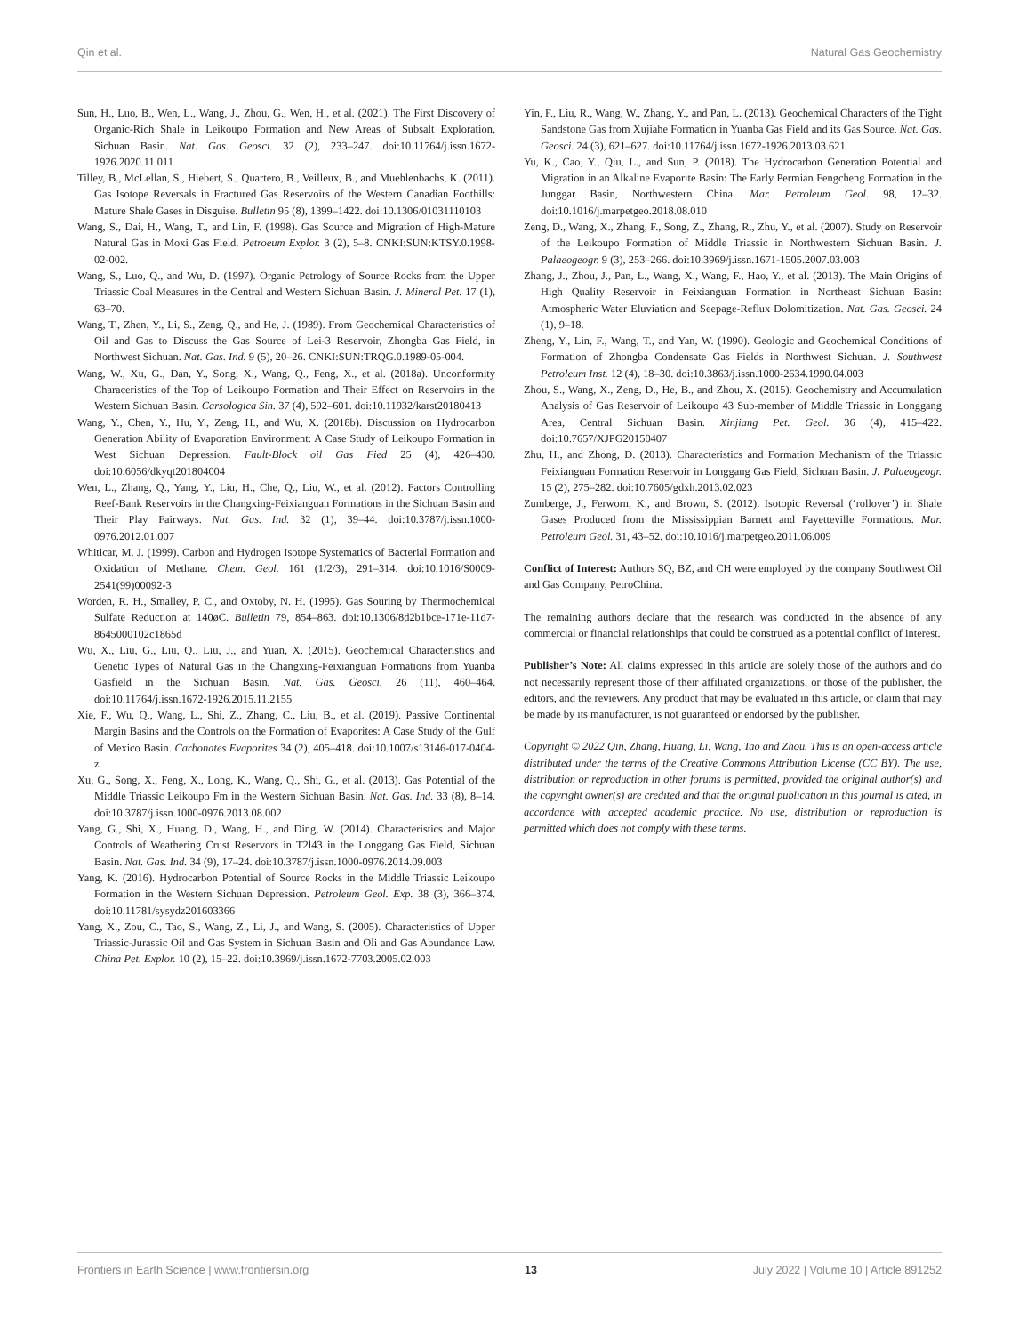Qin et al. Natural Gas Geochemistry
Sun, H., Luo, B., Wen, L., Wang, J., Zhou, G., Wen, H., et al. (2021). The First Discovery of Organic-Rich Shale in Leikoupo Formation and New Areas of Subsalt Exploration, Sichuan Basin. Nat. Gas. Geosci. 32 (2), 233–247. doi:10.11764/j.issn.1672-1926.2020.11.011
Tilley, B., McLellan, S., Hiebert, S., Quartero, B., Veilleux, B., and Muehlenbachs, K. (2011). Gas Isotope Reversals in Fractured Gas Reservoirs of the Western Canadian Foothills: Mature Shale Gases in Disguise. Bulletin 95 (8), 1399–1422. doi:10.1306/01031110103
Wang, S., Dai, H., Wang, T., and Lin, F. (1998). Gas Source and Migration of High-Mature Natural Gas in Moxi Gas Field. Petroeum Explor. 3 (2), 5–8. CNKI:SUN:KTSY.0.1998-02-002.
Wang, S., Luo, Q., and Wu, D. (1997). Organic Petrology of Source Rocks from the Upper Triassic Coal Measures in the Central and Western Sichuan Basin. J. Mineral Pet. 17 (1), 63–70.
Wang, T., Zhen, Y., Li, S., Zeng, Q., and He, J. (1989). From Geochemical Characteristics of Oil and Gas to Discuss the Gas Source of Lei-3 Reservoir, Zhongba Gas Field, in Northwest Sichuan. Nat. Gas. Ind. 9 (5), 20–26. CNKI:SUN:TRQG.0.1989-05-004.
Wang, W., Xu, G., Dan, Y., Song, X., Wang, Q., Feng, X., et al. (2018a). Unconformity Characeristics of the Top of Leikoupo Formation and Their Effect on Reservoirs in the Western Sichuan Basin. Carsologica Sin. 37 (4), 592–601. doi:10.11932/karst20180413
Wang, Y., Chen, Y., Hu, Y., Zeng, H., and Wu, X. (2018b). Discussion on Hydrocarbon Generation Ability of Evaporation Environment: A Case Study of Leikoupo Formation in West Sichuan Depression. Fault-Block oil Gas Fied 25 (4), 426–430. doi:10.6056/dkyqt201804004
Wen, L., Zhang, Q., Yang, Y., Liu, H., Che, Q., Liu, W., et al. (2012). Factors Controlling Reef-Bank Reservoirs in the Changxing-Feixianguan Formations in the Sichuan Basin and Their Play Fairways. Nat. Gas. Ind. 32 (1), 39–44. doi:10.3787/j.issn.1000-0976.2012.01.007
Whiticar, M. J. (1999). Carbon and Hydrogen Isotope Systematics of Bacterial Formation and Oxidation of Methane. Chem. Geol. 161 (1/2/3), 291–314. doi:10.1016/S0009-2541(99)00092-3
Worden, R. H., Smalley, P. C., and Oxtoby, N. H. (1995). Gas Souring by Thermochemical Sulfate Reduction at 140øC. Bulletin 79, 854–863. doi:10.1306/8d2b1bce-171e-11d7-8645000102c1865d
Wu, X., Liu, G., Liu, Q., Liu, J., and Yuan, X. (2015). Geochemical Characteristics and Genetic Types of Natural Gas in the Changxing-Feixianguan Formations from Yuanba Gasfield in the Sichuan Basin. Nat. Gas. Geosci. 26 (11), 460–464. doi:10.11764/j.issn.1672-1926.2015.11.2155
Xie, F., Wu, Q., Wang, L., Shi, Z., Zhang, C., Liu, B., et al. (2019). Passive Continental Margin Basins and the Controls on the Formation of Evaporites: A Case Study of the Gulf of Mexico Basin. Carbonates Evaporites 34 (2), 405–418. doi:10.1007/s13146-017-0404-z
Xu, G., Song, X., Feng, X., Long, K., Wang, Q., Shi, G., et al. (2013). Gas Potential of the Middle Triassic Leikoupo Fm in the Western Sichuan Basin. Nat. Gas. Ind. 33 (8), 8–14. doi:10.3787/j.issn.1000-0976.2013.08.002
Yang, G., Shi, X., Huang, D., Wang, H., and Ding, W. (2014). Characteristics and Major Controls of Weathering Crust Reservors in T2l43 in the Longgang Gas Field, Sichuan Basin. Nat. Gas. Ind. 34 (9), 17–24. doi:10.3787/j.issn.1000-0976.2014.09.003
Yang, K. (2016). Hydrocarbon Potential of Source Rocks in the Middle Triassic Leikoupo Formation in the Western Sichuan Depression. Petroleum Geol. Exp. 38 (3), 366–374. doi:10.11781/sysydz201603366
Yang, X., Zou, C., Tao, S., Wang, Z., Li, J., and Wang, S. (2005). Characteristics of Upper Triassic-Jurassic Oil and Gas System in Sichuan Basin and Oli and Gas Abundance Law. China Pet. Explor. 10 (2), 15–22. doi:10.3969/j.issn.1672-7703.2005.02.003
Yin, F., Liu, R., Wang, W., Zhang, Y., and Pan, L. (2013). Geochemical Characters of the Tight Sandstone Gas from Xujiahe Formation in Yuanba Gas Field and its Gas Source. Nat. Gas. Geosci. 24 (3), 621–627. doi:10.11764/j.issn.1672-1926.2013.03.621
Yu, K., Cao, Y., Qiu, L., and Sun, P. (2018). The Hydrocarbon Generation Potential and Migration in an Alkaline Evaporite Basin: The Early Permian Fengcheng Formation in the Junggar Basin, Northwestern China. Mar. Petroleum Geol. 98, 12–32. doi:10.1016/j.marpetgeo.2018.08.010
Zeng, D., Wang, X., Zhang, F., Song, Z., Zhang, R., Zhu, Y., et al. (2007). Study on Reservoir of the Leikoupo Formation of Middle Triassic in Northwestern Sichuan Basin. J. Palaeogeogr. 9 (3), 253–266. doi:10.3969/j.issn.1671-1505.2007.03.003
Zhang, J., Zhou, J., Pan, L., Wang, X., Wang, F., Hao, Y., et al. (2013). The Main Origins of High Quality Reservoir in Feixianguan Formation in Northeast Sichuan Basin: Atmospheric Water Eluviation and Seepage-Reflux Dolomitization. Nat. Gas. Geosci. 24 (1), 9–18.
Zheng, Y., Lin, F., Wang, T., and Yan, W. (1990). Geologic and Geochemical Conditions of Formation of Zhongba Condensate Gas Fields in Northwest Sichuan. J. Southwest Petroleum Inst. 12 (4), 18–30. doi:10.3863/j.issn.1000-2634.1990.04.003
Zhou, S., Wang, X., Zeng, D., He, B., and Zhou, X. (2015). Geochemistry and Accumulation Analysis of Gas Reservoir of Leikoupo 43 Sub-member of Middle Triassic in Longgang Area, Central Sichuan Basin. Xinjiang Pet. Geol. 36 (4), 415–422. doi:10.7657/XJPG20150407
Zhu, H., and Zhong, D. (2013). Characteristics and Formation Mechanism of the Triassic Feixianguan Formation Reservoir in Longgang Gas Field, Sichuan Basin. J. Palaeogeogr. 15 (2), 275–282. doi:10.7605/gdxh.2013.02.023
Zumberge, J., Ferworn, K., and Brown, S. (2012). Isotopic Reversal (‘rollover’) in Shale Gases Produced from the Mississippian Barnett and Fayetteville Formations. Mar. Petroleum Geol. 31, 43–52. doi:10.1016/j.marpetgeo.2011.06.009
Conflict of Interest: Authors SQ, BZ, and CH were employed by the company Southwest Oil and Gas Company, PetroChina.
The remaining authors declare that the research was conducted in the absence of any commercial or financial relationships that could be construed as a potential conflict of interest.
Publisher’s Note: All claims expressed in this article are solely those of the authors and do not necessarily represent those of their affiliated organizations, or those of the publisher, the editors, and the reviewers. Any product that may be evaluated in this article, or claim that may be made by its manufacturer, is not guaranteed or endorsed by the publisher.
Copyright © 2022 Qin, Zhang, Huang, Li, Wang, Tao and Zhou. This is an open-access article distributed under the terms of the Creative Commons Attribution License (CC BY). The use, distribution or reproduction in other forums is permitted, provided the original author(s) and the copyright owner(s) are credited and that the original publication in this journal is cited, in accordance with accepted academic practice. No use, distribution or reproduction is permitted which does not comply with these terms.
Frontiers in Earth Science | www.frontiersin.org 13 July 2022 | Volume 10 | Article 891252